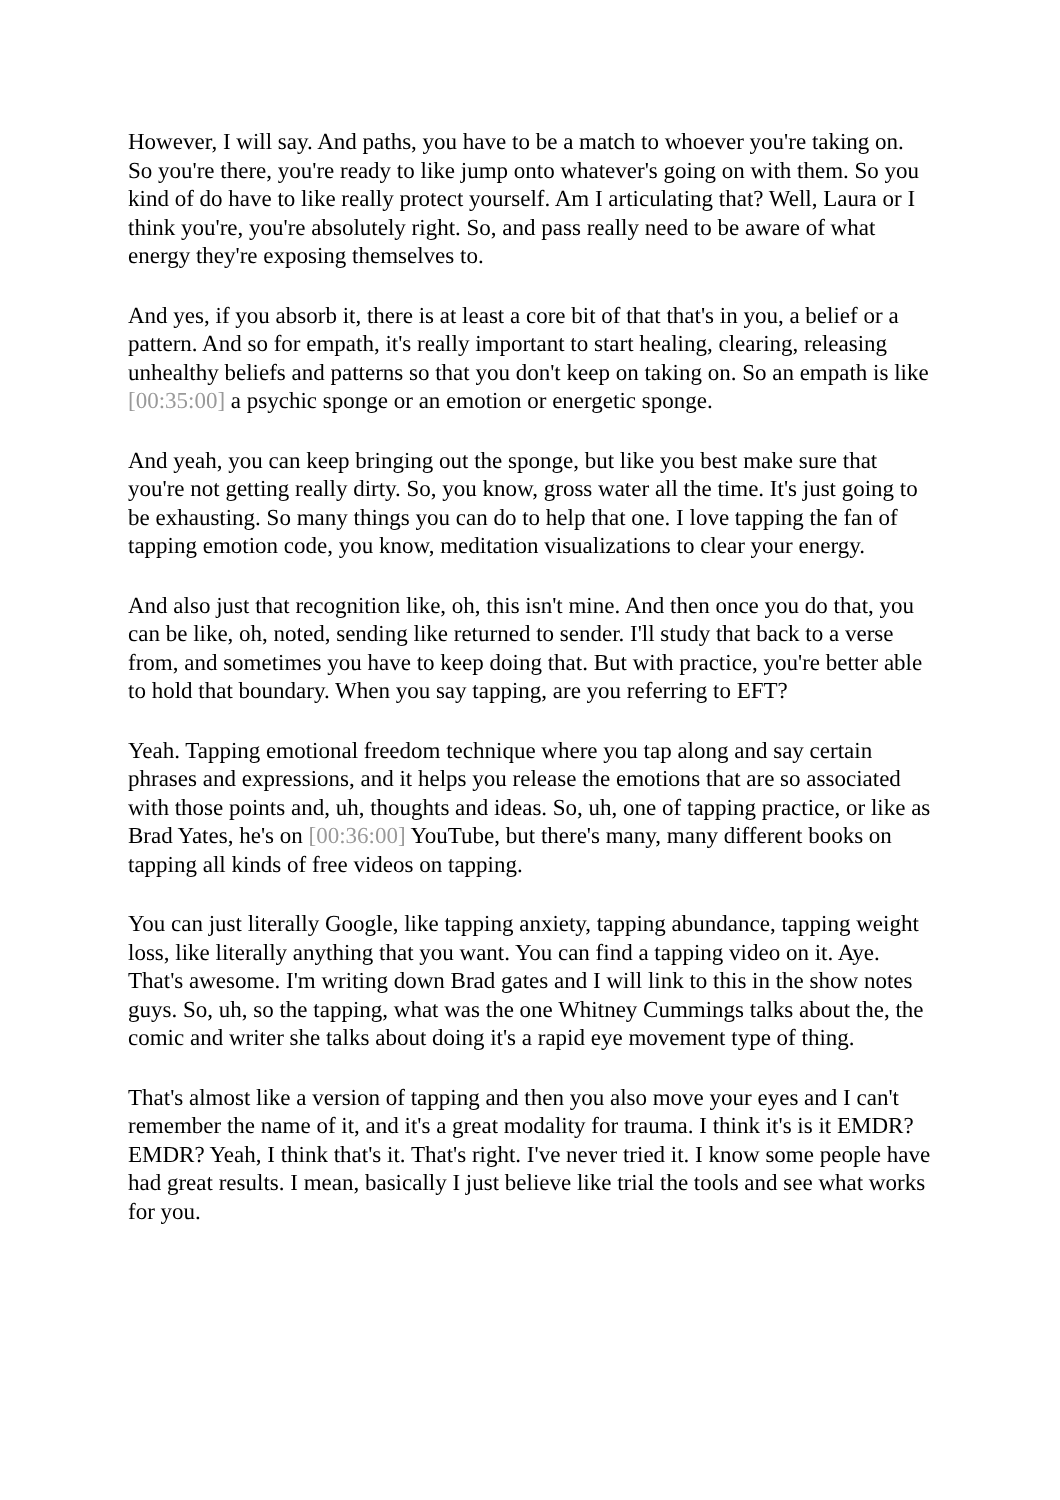However, I will say. And paths, you have to be a match to whoever you're taking on. So you're there, you're ready to like jump onto whatever's going on with them. So you kind of do have to like really protect yourself. Am I articulating that? Well, Laura or I think you're, you're absolutely right. So, and pass really need to be aware of what energy they're exposing themselves to.
And yes, if you absorb it, there is at least a core bit of that that's in you, a belief or a pattern. And so for empath, it's really important to start healing, clearing, releasing unhealthy beliefs and patterns so that you don't keep on taking on. So an empath is like [00:35:00] a psychic sponge or an emotion or energetic sponge.
And yeah, you can keep bringing out the sponge, but like you best make sure that you're not getting really dirty. So, you know, gross water all the time. It's just going to be exhausting. So many things you can do to help that one. I love tapping the fan of tapping emotion code, you know, meditation visualizations to clear your energy.
And also just that recognition like, oh, this isn't mine. And then once you do that, you can be like, oh, noted, sending like returned to sender. I'll study that back to a verse from, and sometimes you have to keep doing that. But with practice, you're better able to hold that boundary. When you say tapping, are you referring to EFT?
Yeah. Tapping emotional freedom technique where you tap along and say certain phrases and expressions, and it helps you release the emotions that are so associated with those points and, uh, thoughts and ideas. So, uh, one of tapping practice, or like as Brad Yates, he's on [00:36:00] YouTube, but there's many, many different books on tapping all kinds of free videos on tapping.
You can just literally Google, like tapping anxiety, tapping abundance, tapping weight loss, like literally anything that you want. You can find a tapping video on it. Aye. That's awesome. I'm writing down Brad gates and I will link to this in the show notes guys. So, uh, so the tapping, what was the one Whitney Cummings talks about the, the comic and writer she talks about doing it's a rapid eye movement type of thing.
That's almost like a version of tapping and then you also move your eyes and I can't remember the name of it, and it's a great modality for trauma. I think it's is it EMDR? EMDR? Yeah, I think that's it. That's right. I've never tried it. I know some people have had great results. I mean, basically I just believe like trial the tools and see what works for you.